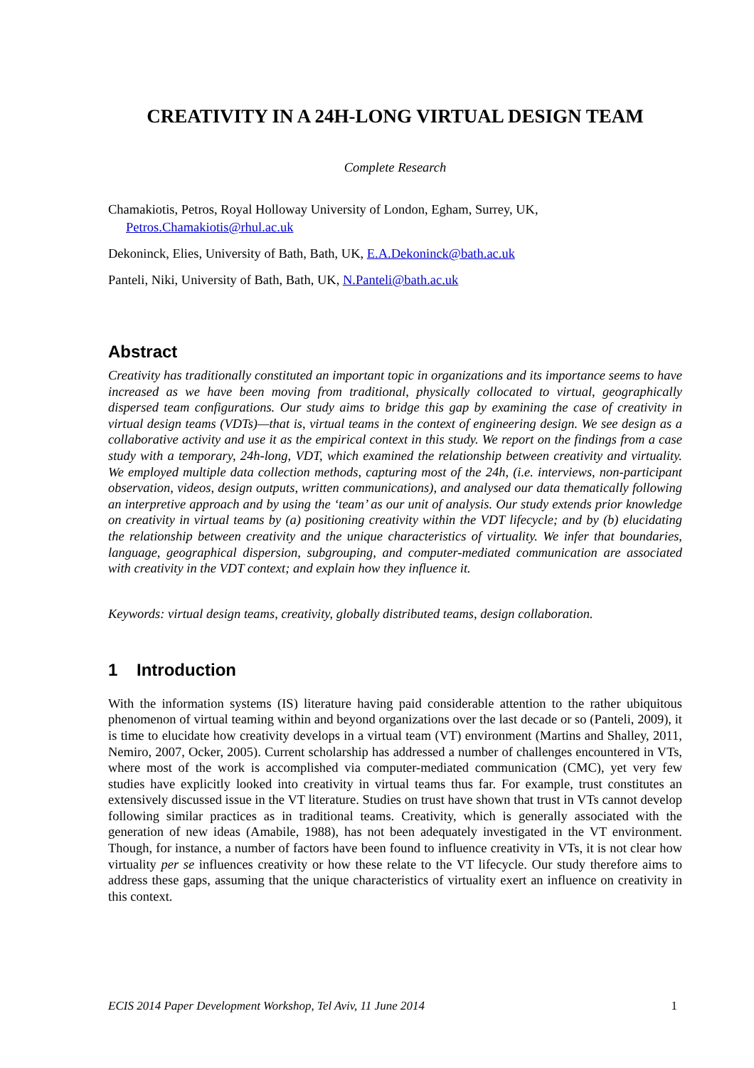CREATIVITY IN A 24H-LONG VIRTUAL DESIGN TEAM
Complete Research
Chamakiotis, Petros, Royal Holloway University of London, Egham, Surrey, UK,
Petros.Chamakiotis@rhul.ac.uk
Dekoninck, Elies, University of Bath, Bath, UK, E.A.Dekoninck@bath.ac.uk
Panteli, Niki, University of Bath, Bath, UK, N.Panteli@bath.ac.uk
Abstract
Creativity has traditionally constituted an important topic in organizations and its importance seems to have increased as we have been moving from traditional, physically collocated to virtual, geographically dispersed team configurations. Our study aims to bridge this gap by examining the case of creativity in virtual design teams (VDTs)—that is, virtual teams in the context of engineering design. We see design as a collaborative activity and use it as the empirical context in this study. We report on the findings from a case study with a temporary, 24h-long, VDT, which examined the relationship between creativity and virtuality. We employed multiple data collection methods, capturing most of the 24h, (i.e. interviews, non-participant observation, videos, design outputs, written communications), and analysed our data thematically following an interpretive approach and by using the ‘team’ as our unit of analysis. Our study extends prior knowledge on creativity in virtual teams by (a) positioning creativity within the VDT lifecycle; and by (b) elucidating the relationship between creativity and the unique characteristics of virtuality. We infer that boundaries, language, geographical dispersion, subgrouping, and computer-mediated communication are associated with creativity in the VDT context; and explain how they influence it.
Keywords: virtual design teams, creativity, globally distributed teams, design collaboration.
1 Introduction
With the information systems (IS) literature having paid considerable attention to the rather ubiquitous phenomenon of virtual teaming within and beyond organizations over the last decade or so (Panteli, 2009), it is time to elucidate how creativity develops in a virtual team (VT) environment (Martins and Shalley, 2011, Nemiro, 2007, Ocker, 2005). Current scholarship has addressed a number of challenges encountered in VTs, where most of the work is accomplished via computer-mediated communication (CMC), yet very few studies have explicitly looked into creativity in virtual teams thus far. For example, trust constitutes an extensively discussed issue in the VT literature. Studies on trust have shown that trust in VTs cannot develop following similar practices as in traditional teams. Creativity, which is generally associated with the generation of new ideas (Amabile, 1988), has not been adequately investigated in the VT environment. Though, for instance, a number of factors have been found to influence creativity in VTs, it is not clear how virtuality per se influences creativity or how these relate to the VT lifecycle. Our study therefore aims to address these gaps, assuming that the unique characteristics of virtuality exert an influence on creativity in this context.
ECIS 2014 Paper Development Workshop, Tel Aviv, 11 June 2014 1